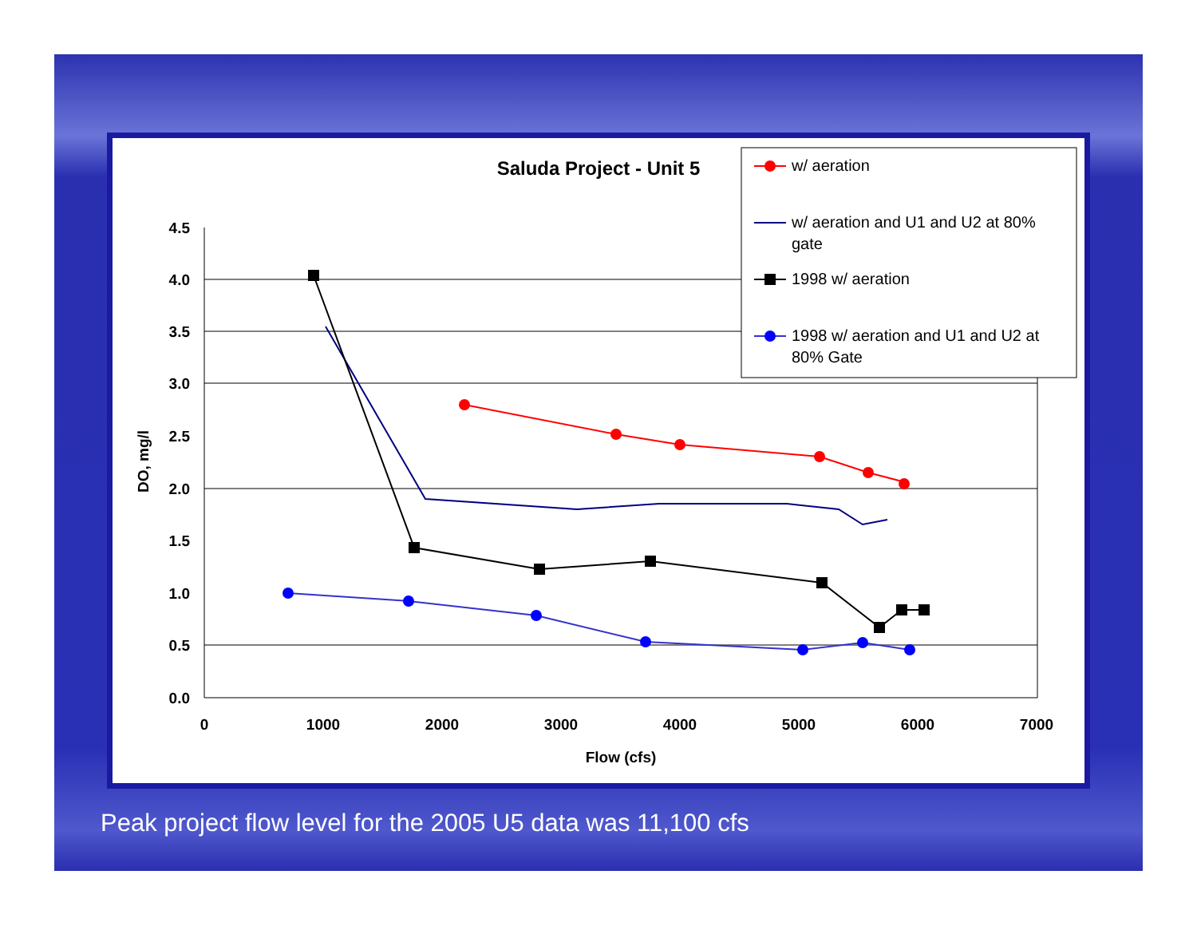Saluda Project - Unit 5
4.5
4.0
3.5
3.0
2.5
2.0
1.5
1.0
0.5
0.0
0
1000
2000
3000
4000
5000
6000
7000
Flow (cfs)
DO, mg/l
w/ aeration
w/ aeration and U1 and U2 at 80%
gate
1998 w/ aeration
1998 w/ aeration and U1 and U2 at
80% Gate
Peak project flow level for the 2005 U5 data was 11,100 cfs